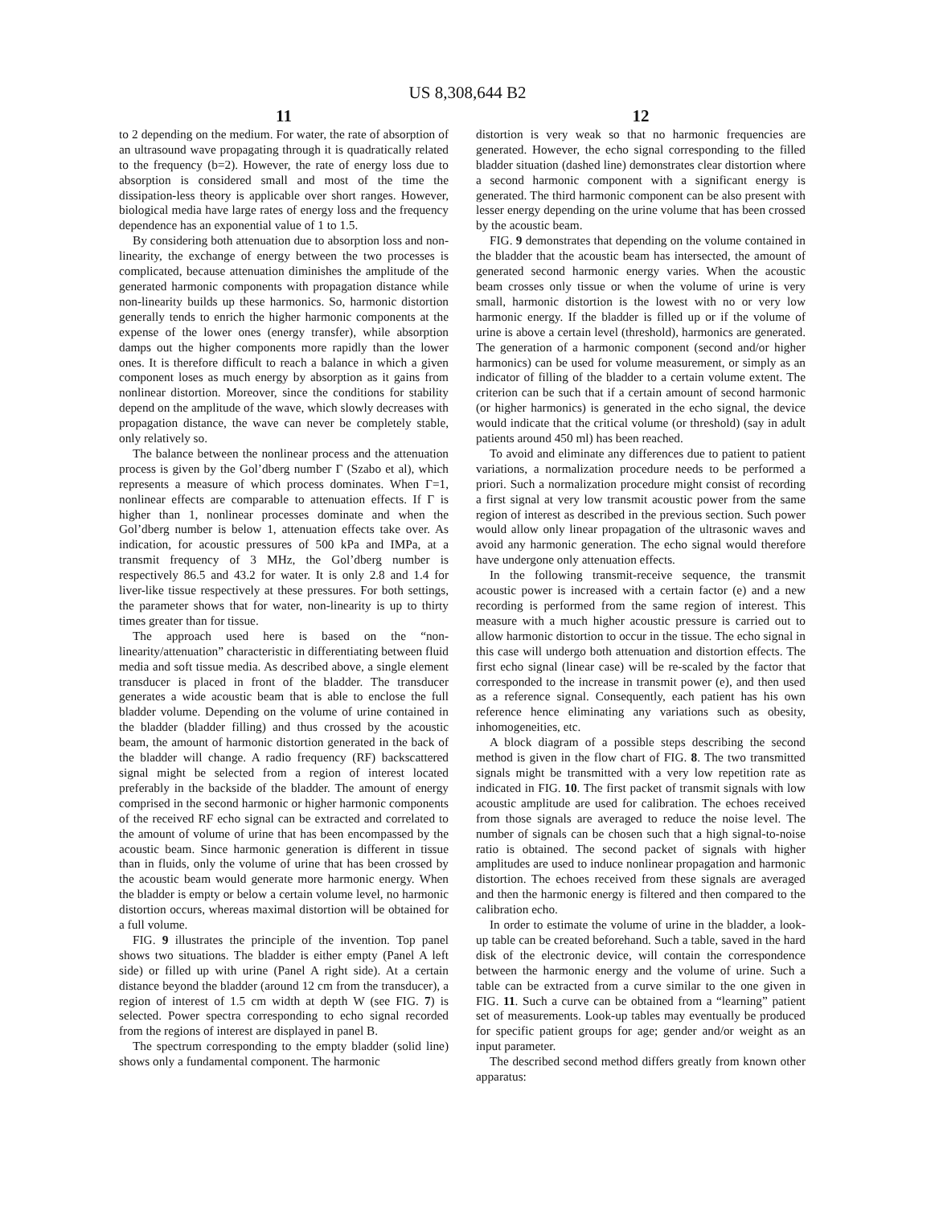US 8,308,644 B2
11
to 2 depending on the medium. For water, the rate of absorption of an ultrasound wave propagating through it is quadratically related to the frequency (b=2). However, the rate of energy loss due to absorption is considered small and most of the time the dissipation-less theory is applicable over short ranges. However, biological media have large rates of energy loss and the frequency dependence has an exponential value of 1 to 1.5.
By considering both attenuation due to absorption loss and non-linearity, the exchange of energy between the two processes is complicated, because attenuation diminishes the amplitude of the generated harmonic components with propagation distance while non-linearity builds up these harmonics. So, harmonic distortion generally tends to enrich the higher harmonic components at the expense of the lower ones (energy transfer), while absorption damps out the higher components more rapidly than the lower ones. It is therefore difficult to reach a balance in which a given component loses as much energy by absorption as it gains from nonlinear distortion. Moreover, since the conditions for stability depend on the amplitude of the wave, which slowly decreases with propagation distance, the wave can never be completely stable, only relatively so.
The balance between the nonlinear process and the attenuation process is given by the Gol’dberg number Γ (Szabo et al), which represents a measure of which process dominates. When Γ=1, nonlinear effects are comparable to attenuation effects. If Γ is higher than 1, nonlinear processes dominate and when the Gol’dberg number is below 1, attenuation effects take over. As indication, for acoustic pressures of 500 kPa and IMPa, at a transmit frequency of 3 MHz, the Gol’dberg number is respectively 86.5 and 43.2 for water. It is only 2.8 and 1.4 for liver-like tissue respectively at these pressures. For both settings, the parameter shows that for water, non-linearity is up to thirty times greater than for tissue.
The approach used here is based on the “non-linearity/attenuation” characteristic in differentiating between fluid media and soft tissue media. As described above, a single element transducer is placed in front of the bladder. The transducer generates a wide acoustic beam that is able to enclose the full bladder volume. Depending on the volume of urine contained in the bladder (bladder filling) and thus crossed by the acoustic beam, the amount of harmonic distortion generated in the back of the bladder will change. A radio frequency (RF) backscattered signal might be selected from a region of interest located preferably in the backside of the bladder. The amount of energy comprised in the second harmonic or higher harmonic components of the received RF echo signal can be extracted and correlated to the amount of volume of urine that has been encompassed by the acoustic beam. Since harmonic generation is different in tissue than in fluids, only the volume of urine that has been crossed by the acoustic beam would generate more harmonic energy. When the bladder is empty or below a certain volume level, no harmonic distortion occurs, whereas maximal distortion will be obtained for a full volume.
FIG. 9 illustrates the principle of the invention. Top panel shows two situations. The bladder is either empty (Panel A left side) or filled up with urine (Panel A right side). At a certain distance beyond the bladder (around 12 cm from the transducer), a region of interest of 1.5 cm width at depth W (see FIG. 7) is selected. Power spectra corresponding to echo signal recorded from the regions of interest are displayed in panel B.
The spectrum corresponding to the empty bladder (solid line) shows only a fundamental component. The harmonic
12
distortion is very weak so that no harmonic frequencies are generated. However, the echo signal corresponding to the filled bladder situation (dashed line) demonstrates clear distortion where a second harmonic component with a significant energy is generated. The third harmonic component can be also present with lesser energy depending on the urine volume that has been crossed by the acoustic beam.
FIG. 9 demonstrates that depending on the volume contained in the bladder that the acoustic beam has intersected, the amount of generated second harmonic energy varies. When the acoustic beam crosses only tissue or when the volume of urine is very small, harmonic distortion is the lowest with no or very low harmonic energy. If the bladder is filled up or if the volume of urine is above a certain level (threshold), harmonics are generated. The generation of a harmonic component (second and/or higher harmonics) can be used for volume measurement, or simply as an indicator of filling of the bladder to a certain volume extent. The criterion can be such that if a certain amount of second harmonic (or higher harmonics) is generated in the echo signal, the device would indicate that the critical volume (or threshold) (say in adult patients around 450 ml) has been reached.
To avoid and eliminate any differences due to patient to patient variations, a normalization procedure needs to be performed a priori. Such a normalization procedure might consist of recording a first signal at very low transmit acoustic power from the same region of interest as described in the previous section. Such power would allow only linear propagation of the ultrasonic waves and avoid any harmonic generation. The echo signal would therefore have undergone only attenuation effects.
In the following transmit-receive sequence, the transmit acoustic power is increased with a certain factor (e) and a new recording is performed from the same region of interest. This measure with a much higher acoustic pressure is carried out to allow harmonic distortion to occur in the tissue. The echo signal in this case will undergo both attenuation and distortion effects. The first echo signal (linear case) will be re-scaled by the factor that corresponded to the increase in transmit power (e), and then used as a reference signal. Consequently, each patient has his own reference hence eliminating any variations such as obesity, inhomogeneities, etc.
A block diagram of a possible steps describing the second method is given in the flow chart of FIG. 8. The two transmitted signals might be transmitted with a very low repetition rate as indicated in FIG. 10. The first packet of transmit signals with low acoustic amplitude are used for calibration. The echoes received from those signals are averaged to reduce the noise level. The number of signals can be chosen such that a high signal-to-noise ratio is obtained. The second packet of signals with higher amplitudes are used to induce nonlinear propagation and harmonic distortion. The echoes received from these signals are averaged and then the harmonic energy is filtered and then compared to the calibration echo.
In order to estimate the volume of urine in the bladder, a look-up table can be created beforehand. Such a table, saved in the hard disk of the electronic device, will contain the correspondence between the harmonic energy and the volume of urine. Such a table can be extracted from a curve similar to the one given in FIG. 11. Such a curve can be obtained from a “learning” patient set of measurements. Look-up tables may eventually be produced for specific patient groups for age; gender and/or weight as an input parameter.
The described second method differs greatly from known other apparatus: